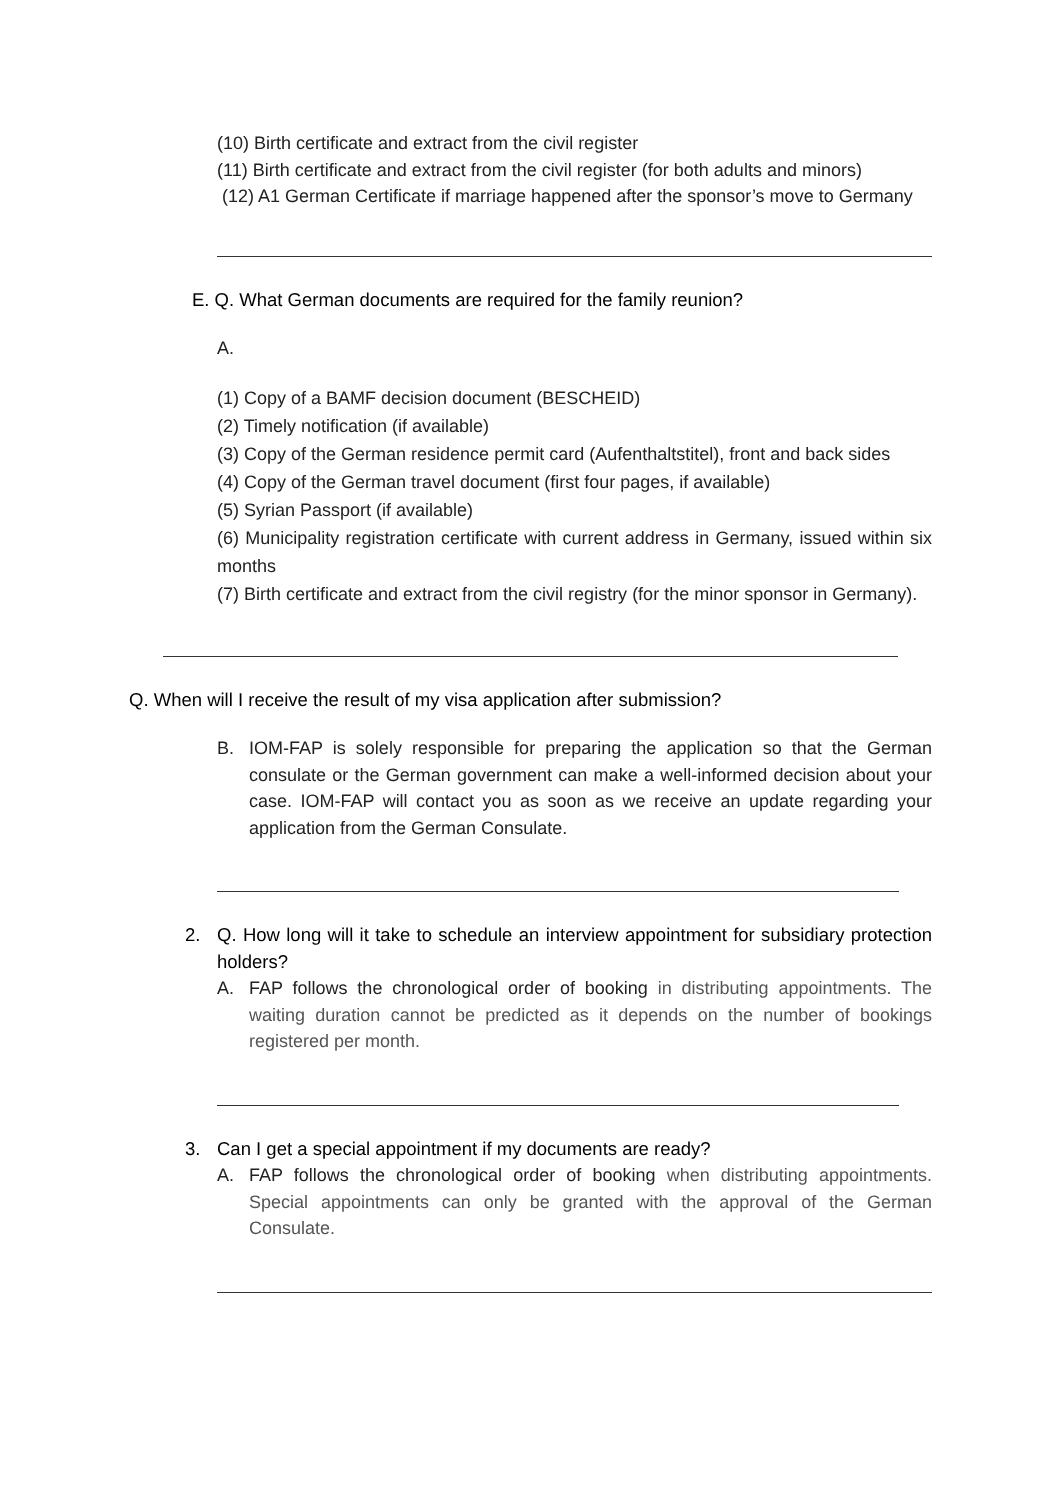(10) Birth certificate and extract from the civil register
(11) Birth certificate and extract from the civil register (for both adults and minors)
(12) A1 German Certificate if marriage happened after the sponsor’s move to Germany
E. Q. What German documents are required for the family reunion?
A.
(1) Copy of a BAMF decision document (BESCHEID)
(2) Timely notification (if available)
(3) Copy of the German residence permit card (Aufenthaltstitel), front and back sides
(4) Copy of the German travel document (first four pages, if available)
(5) Syrian Passport (if available)
(6) Municipality registration certificate with current address in Germany, issued within six months
(7) Birth certificate and extract from the civil registry (for the minor sponsor in Germany).
Q. When will I receive the result of my visa application after submission?
B. IOM-FAP is solely responsible for preparing the application so that the German consulate or the German government can make a well-informed decision about your case. IOM-FAP will contact you as soon as we receive an update regarding your application from the German Consulate.
2. Q. How long will it take to schedule an interview appointment for subsidiary protection holders?
A. FAP follows the chronological order of booking in distributing appointments. The waiting duration cannot be predicted as it depends on the number of bookings registered per month.
3. Can I get a special appointment if my documents are ready?
A. FAP follows the chronological order of booking when distributing appointments. Special appointments can only be granted with the approval of the German Consulate.